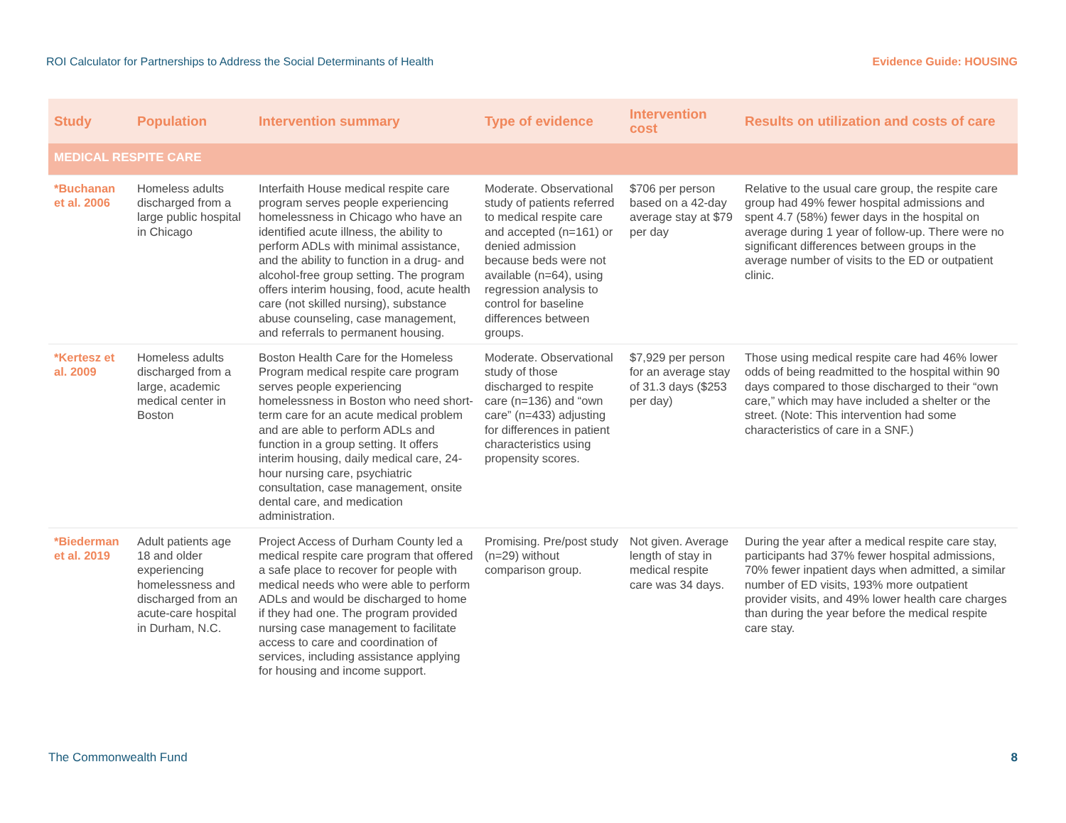ROI Calculator for Partnerships to Address the Social Determinants of Health Evidence Guide: HOUSING
| Study | Population | Intervention summary | Type of evidence | Intervention cost | Results on utilization and costs of care |
| --- | --- | --- | --- | --- | --- |
| MEDICAL RESPITE CARE | | | | | |
| *Buchanan et al. 2006 | Homeless adults discharged from a large public hospital in Chicago | Interfaith House medical respite care program serves people experiencing homelessness in Chicago who have an identified acute illness, the ability to perform ADLs with minimal assistance, and the ability to function in a drug- and alcohol-free group setting. The program offers interim housing, food, acute health care (not skilled nursing), substance abuse counseling, case management, and referrals to permanent housing. | Moderate. Observational study of patients referred to medical respite care and accepted (n=161) or denied admission because beds were not available (n=64), using regression analysis to control for baseline differences between groups. | $706 per person based on a 42-day average stay at $79 per day | Relative to the usual care group, the respite care group had 49% fewer hospital admissions and spent 4.7 (58%) fewer days in the hospital on average during 1 year of follow-up. There were no significant differences between groups in the average number of visits to the ED or outpatient clinic. |
| *Kertesz et al. 2009 | Homeless adults discharged from a large, academic medical center in Boston | Boston Health Care for the Homeless Program medical respite care program serves people experiencing homelessness in Boston who need short-term care for an acute medical problem and are able to perform ADLs and function in a group setting. It offers interim housing, daily medical care, 24-hour nursing care, psychiatric consultation, case management, onsite dental care, and medication administration. | Moderate. Observational study of those discharged to respite care (n=136) and “own care” (n=433) adjusting for differences in patient characteristics using propensity scores. | $7,929 per person for an average stay of 31.3 days ($253 per day) | Those using medical respite care had 46% lower odds of being readmitted to the hospital within 90 days compared to those discharged to their “own care,” which may have included a shelter or the street. (Note: This intervention had some characteristics of care in a SNF.) |
| *Biederman et al. 2019 | Adult patients age 18 and older experiencing homelessness and discharged from an acute-care hospital in Durham, N.C. | Project Access of Durham County led a medical respite care program that offered a safe place to recover for people with medical needs who were able to perform ADLs and would be discharged to home if they had one. The program provided nursing case management to facilitate access to care and coordination of services, including assistance applying for housing and income support. | Promising. Pre/post study (n=29) without comparison group. | Not given. Average length of stay in medical respite care was 34 days. | During the year after a medical respite care stay, participants had 37% fewer hospital admissions, 70% fewer inpatient days when admitted, a similar number of ED visits, 193% more outpatient provider visits, and 49% lower health care charges than during the year before the medical respite care stay. |
The Commonwealth Fund 8